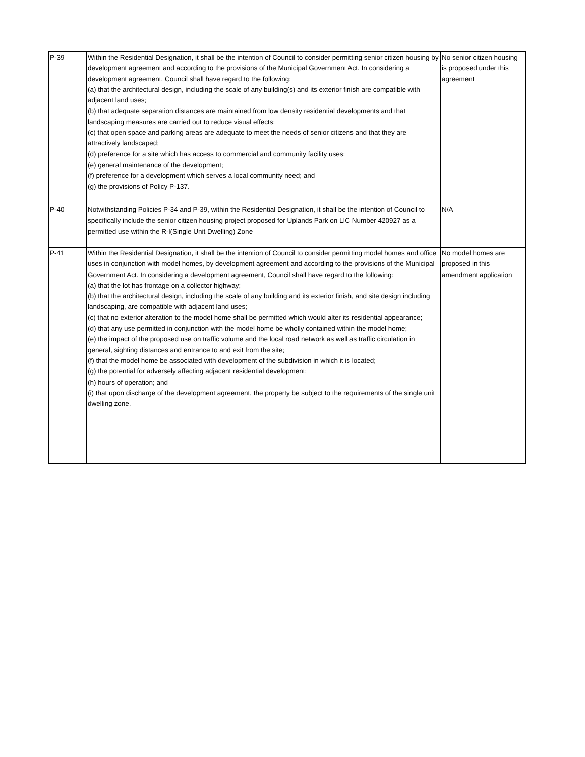| P-39 | Within the Residential Designation, it shall be the intention of Council to consider permitting senior citizen housing by development agreement and according to the provisions of the Municipal Government Act. In considering a development agreement, Council shall have regard to the following: (a) that the architectural design, including the scale of any building(s) and its exterior finish are compatible with adjacent land uses; (b) that adequate separation distances are maintained from low density residential developments and that landscaping measures are carried out to reduce visual effects; (c) that open space and parking areas are adequate to meet the needs of senior citizens and that they are attractively landscaped; (d) preference for a site which has access to commercial and community facility uses; (e) general maintenance of the development; (f) preference for a development which serves a local community need; and (g) the provisions of Policy P-137. | No senior citizen housing is proposed under this agreement |
| P-40 | Notwithstanding Policies P-34 and P-39, within the Residential Designation, it shall be the intention of Council to specifically include the senior citizen housing project proposed for Uplands Park on LIC Number 420927 as a permitted use within the R-l(Single Unit Dwelling) Zone | N/A |
| P-41 | Within the Residential Designation, it shall be the intention of Council to consider permitting model homes and office uses in conjunction with model homes, by development agreement and according to the provisions of the Municipal Government Act. In considering a development agreement, Council shall have regard to the following: (a) that the lot has frontage on a collector highway; (b) that the architectural design, including the scale of any building and its exterior finish, and site design including landscaping, are compatible with adjacent land uses; (c) that no exterior alteration to the model home shall be permitted which would alter its residential appearance; (d) that any use permitted in conjunction with the model home be wholly contained within the model home; (e) the impact of the proposed use on traffic volume and the local road network as well as traffic circulation in general, sighting distances and entrance to and exit from the site; (f) that the model home be associated with development of the subdivision in which it is located; (g) the potential for adversely affecting adjacent residential development; (h) hours of operation; and (i) that upon discharge of the development agreement, the property be subject to the requirements of the single unit dwelling zone. | No model homes are proposed in this amendment application |